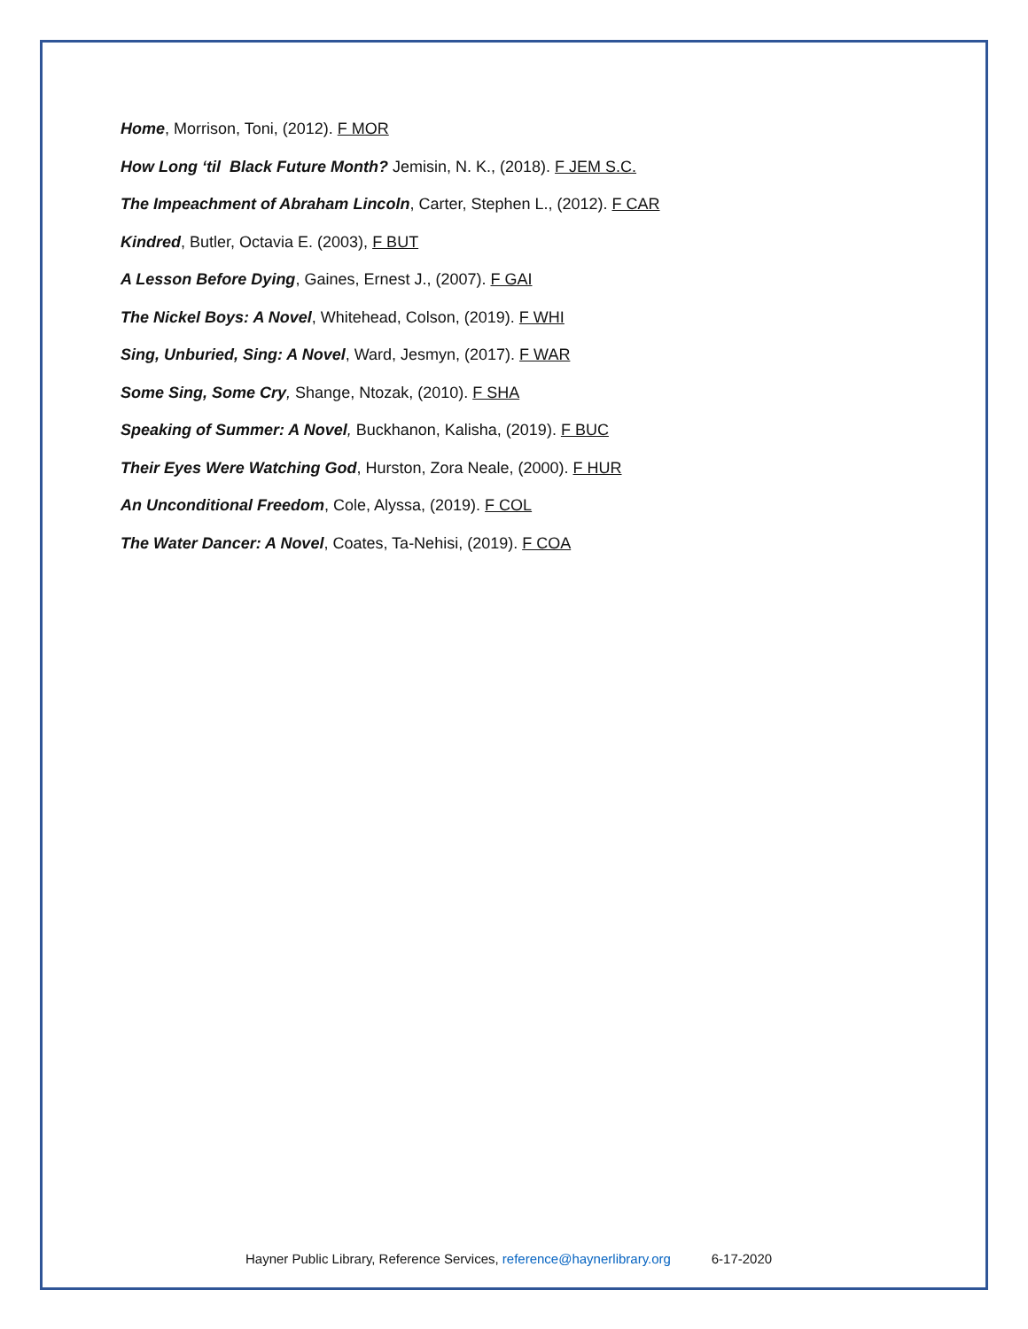Home, Morrison, Toni, (2012). F MOR
How Long ‘til Black Future Month? Jemisin, N. K., (2018). F JEM S.C.
The Impeachment of Abraham Lincoln, Carter, Stephen L., (2012). F CAR
Kindred, Butler, Octavia E. (2003), F BUT
A Lesson Before Dying, Gaines, Ernest J., (2007). F GAI
The Nickel Boys: A Novel, Whitehead, Colson, (2019). F WHI
Sing, Unburied, Sing: A Novel, Ward, Jesmyn, (2017). F WAR
Some Sing, Some Cry, Shange, Ntozak, (2010). F SHA
Speaking of Summer: A Novel, Buckhanon, Kalisha, (2019). F BUC
Their Eyes Were Watching God, Hurston, Zora Neale, (2000). F HUR
An Unconditional Freedom, Cole, Alyssa, (2019). F COL
The Water Dancer: A Novel, Coates, Ta-Nehisi, (2019). F COA
Hayner Public Library, Reference Services, reference@haynerlibrary.org 6-17-2020